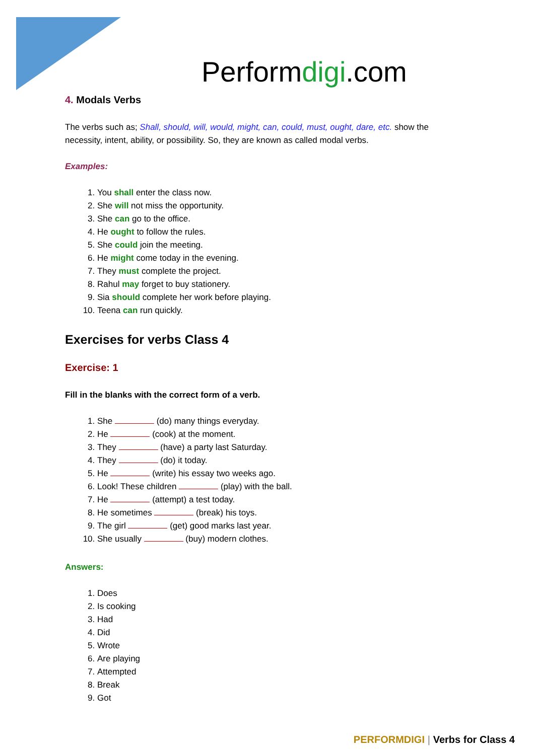Performdigi.com
4. Modals Verbs
The verbs such as; Shall, should, will, would, might, can, could, must, ought, dare, etc. show the necessity, intent, ability, or possibility. So, they are known as called modal verbs.
Examples:
1. You shall enter the class now.
2. She will not miss the opportunity.
3. She can go to the office.
4. He ought to follow the rules.
5. She could join the meeting.
6. He might come today in the evening.
7. They must complete the project.
8. Rahul may forget to buy stationery.
9. Sia should complete her work before playing.
10. Teena can run quickly.
Exercises for verbs Class 4
Exercise: 1
Fill in the blanks with the correct form of a verb.
1. She (do) many things everyday.
2. He (cook) at the moment.
3. They (have) a party last Saturday.
4. They (do) it today.
5. He (write) his essay two weeks ago.
6. Look! These children (play) with the ball.
7. He (attempt) a test today.
8. He sometimes (break) his toys.
9. The girl (get) good marks last year.
10. She usually (buy) modern clothes.
Answers:
1. Does
2. Is cooking
3. Had
4. Did
5. Wrote
6. Are playing
7. Attempted
8. Break
9. Got
PERFORMDIGI | Verbs for Class 4